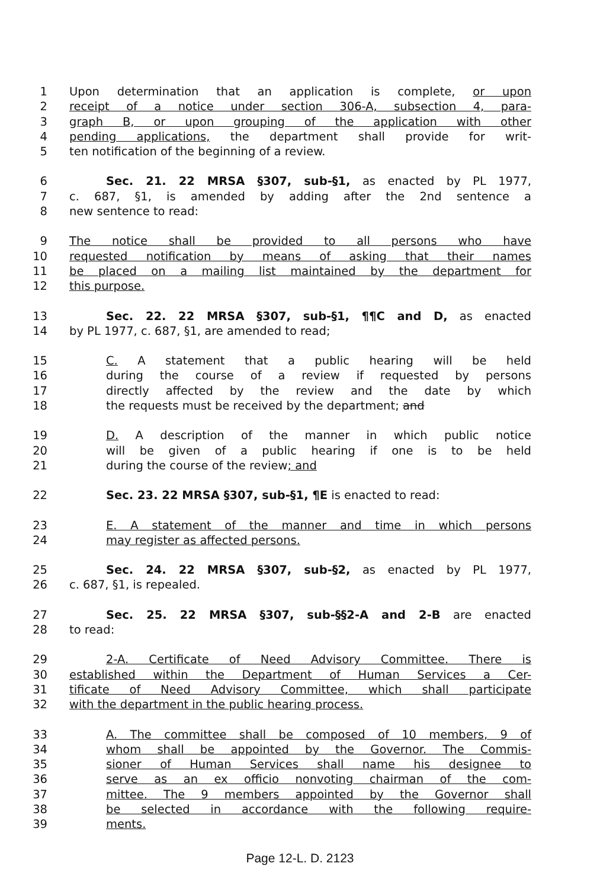1 Upon determination that an application is complete, or upon
2 receipt of a notice under section 306-A, subsection 4, para-
3 graph B, or upon grouping of the application with other
4 pending applications, the department shall provide for writ-
5 ten notification of the beginning of a review.
6 Sec. 21. 22 MRSA §307, sub-§1, as enacted by PL 1977,
7 c. 687, §1, is amended by adding after the 2nd sentence a
8 new sentence to read:
9 The notice shall be provided to all persons who have
10 requested notification by means of asking that their names
11 be placed on a mailing list maintained by the department for
12 this purpose.
13 Sec. 22. 22 MRSA §307, sub-§1, ¶¶C and D, as enacted
14 by PL 1977, c. 687, §1, are amended to read;
15 C. A statement that a public hearing will be held
16 during the course of a review if requested by persons
17 directly affected by the review and the date by which
18 the requests must be received by the department; and
19 D. A description of the manner in which public notice
20 will be given of a public hearing if one is to be held
21 during the course of the review; and
22 Sec. 23. 22 MRSA §307, sub-§1, ¶E is enacted to read:
23 E. A statement of the manner and time in which persons
24 may register as affected persons.
25 Sec. 24. 22 MRSA §307, sub-§2, as enacted by PL 1977,
26 c. 687, §1, is repealed.
27 Sec. 25. 22 MRSA §307, sub-§§2-A and 2-B are enacted
28 to read:
29 2-A. Certificate of Need Advisory Committee. There is
30 established within the Department of Human Services a Cer-
31 tificate of Need Advisory Committee, which shall participate
32 with the department in the public hearing process.
33 A. The committee shall be composed of 10 members, 9 of
34 whom shall be appointed by the Governor. The Commis-
35 sioner of Human Services shall name his designee to
36 serve as an ex officio nonvoting chairman of the com-
37 mittee. The 9 members appointed by the Governor shall
38 be selected in accordance with the following require-
39 ments.
Page 12-L. D. 2123